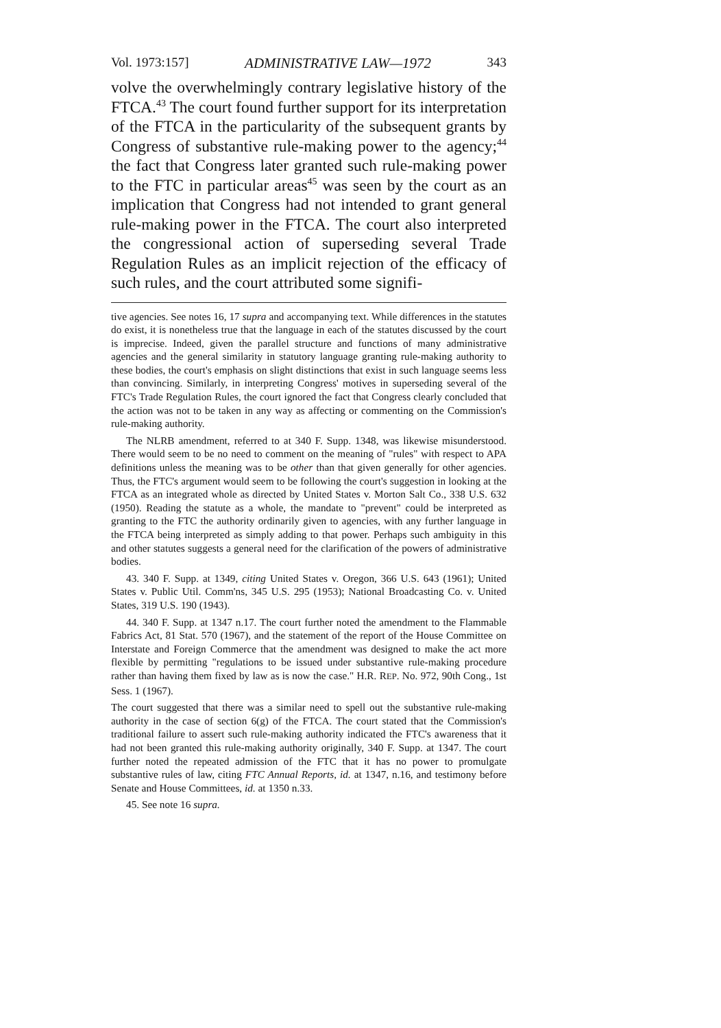Vol. 1973:157] ADMINISTRATIVE LAW—1972 343
volve the overwhelmingly contrary legislative history of the FTCA.<sup>43</sup> The court found further support for its interpretation of the FTCA in the particularity of the subsequent grants by Congress of substantive rule-making power to the agency;<sup>44</sup> the fact that Congress later granted such rule-making power to the FTC in particular areas<sup>45</sup> was seen by the court as an implication that Congress had not intended to grant general rule-making power in the FTCA. The court also interpreted the congressional action of superseding several Trade Regulation Rules as an implicit rejection of the efficacy of such rules, and the court attributed some signifi-
tive agencies. See notes 16, 17 supra and accompanying text. While differences in the statutes do exist, it is nonetheless true that the language in each of the statutes discussed by the court is imprecise. Indeed, given the parallel structure and functions of many administrative agencies and the general similarity in statutory language granting rule-making authority to these bodies, the court's emphasis on slight distinctions that exist in such language seems less than convincing. Similarly, in interpreting Congress' motives in superseding several of the FTC's Trade Regulation Rules, the court ignored the fact that Congress clearly concluded that the action was not to be taken in any way as affecting or commenting on the Commission's rule-making authority.
The NLRB amendment, referred to at 340 F. Supp. 1348, was likewise misunderstood. There would seem to be no need to comment on the meaning of "rules" with respect to APA definitions unless the meaning was to be other than that given generally for other agencies. Thus, the FTC's argument would seem to be following the court's suggestion in looking at the FTCA as an integrated whole as directed by United States v. Morton Salt Co., 338 U.S. 632 (1950). Reading the statute as a whole, the mandate to "prevent" could be interpreted as granting to the FTC the authority ordinarily given to agencies, with any further language in the FTCA being interpreted as simply adding to that power. Perhaps such ambiguity in this and other statutes suggests a general need for the clarification of the powers of administrative bodies.
43. 340 F. Supp. at 1349, citing United States v. Oregon, 366 U.S. 643 (1961); United States v. Public Util. Comm'ns, 345 U.S. 295 (1953); National Broadcasting Co. v. United States, 319 U.S. 190 (1943).
44. 340 F. Supp. at 1347 n.17. The court further noted the amendment to the Flammable Fabrics Act, 81 Stat. 570 (1967), and the statement of the report of the House Committee on Interstate and Foreign Commerce that the amendment was designed to make the act more flexible by permitting "regulations to be issued under substantive rule-making procedure rather than having them fixed by law as is now the case." H.R. REP. No. 972, 90th Cong., 1st Sess. 1 (1967).
The court suggested that there was a similar need to spell out the substantive rule-making authority in the case of section 6(g) of the FTCA. The court stated that the Commission's traditional failure to assert such rule-making authority indicated the FTC's awareness that it had not been granted this rule-making authority originally, 340 F. Supp. at 1347. The court further noted the repeated admission of the FTC that it has no power to promulgate substantive rules of law, citing FTC Annual Reports, id. at 1347, n.16, and testimony before Senate and House Committees, id. at 1350 n.33.
45. See note 16 supra.